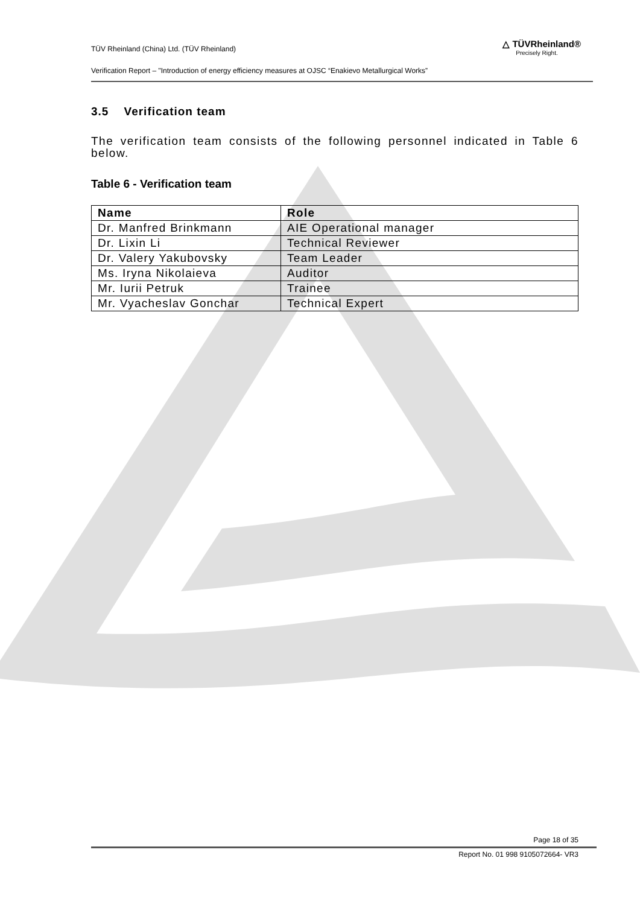TÜV Rheinland (China) Ltd. (TÜV Rheinland)
Verification Report – "Introduction of energy efficiency measures at OJSC “Enakievo Metallurgical Works”
△ TÜVRheinland®
Precisely Right.
3.5 Verification team
The verification team consists of the following personnel indicated in Table 6 below.
Table 6 - Verification team
| Name | Role |
| --- | --- |
| Dr. Manfred Brinkmann | AIE Operational manager |
| Dr. Lixin Li | Technical Reviewer |
| Dr. Valery Yakubovsky | Team Leader |
| Ms. Iryna Nikolaieva | Auditor |
| Mr. Iurii Petruk | Trainee |
| Mr. Vyacheslav Gonchar | Technical Expert |
Page 18 of 35
Report No. 01 998 9105072664- VR3